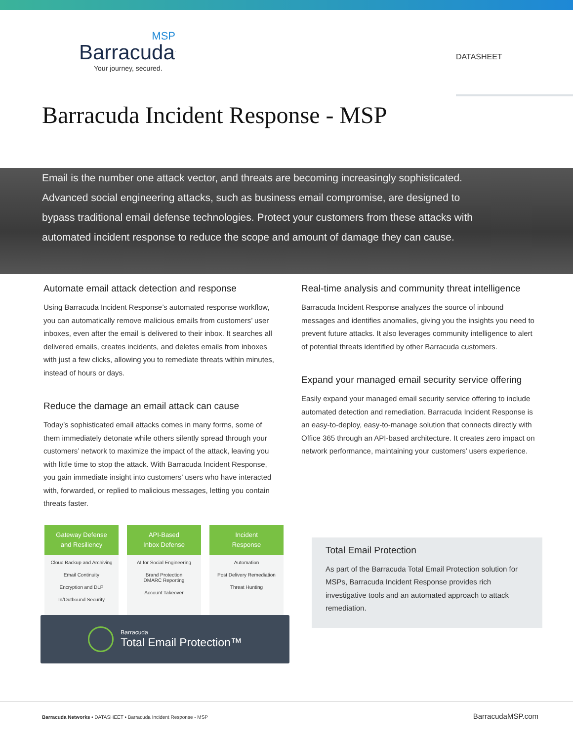MSP
Barracuda<sup>.</sup>
Your journey, secured.
DATASHEET
Barracuda Incident Response - MSP
Email is the number one attack vector, and threats are becoming increasingly sophisticated. Advanced social engineering attacks, such as business email compromise, are designed to bypass traditional email defense technologies. Protect your customers from these attacks with automated incident response to reduce the scope and amount of damage they can cause.
Automate email attack detection and response
Using Barracuda Incident Response’s automated response workflow, you can automatically remove malicious emails from customers’ user inboxes, even after the email is delivered to their inbox. It searches all delivered emails, creates incidents, and deletes emails from inboxes with just a few clicks, allowing you to remediate threats within minutes, instead of hours or days.
Reduce the damage an email attack can cause
Today’s sophisticated email attacks comes in many forms, some of them immediately detonate while others silently spread through your customers’ network to maximize the impact of the attack, leaving you with little time to stop the attack. With Barracuda Incident Response, you gain immediate insight into customers’ users who have interacted with, forwarded, or replied to malicious messages, letting you contain threats faster.
Real-time analysis and community threat intelligence
Barracuda Incident Response analyzes the source of inbound messages and identifies anomalies, giving you the insights you need to prevent future attacks. It also leverages community intelligence to alert of potential threats identified by other Barracuda customers.
Expand your managed email security service offering
Easily expand your managed email security service offering to include automated detection and remediation. Barracuda Incident Response is an easy-to-deploy, easy-to-manage solution that connects directly with Office 365 through an API-based architecture. It creates zero impact on network performance, maintaining your customers’ users experience.
Gateway Defense
and Resiliency
Cloud Backup and Archiving
Email Continuity
Encryption and DLP
In/Outbound Security
API-Based
Inbox Defense
AI for Social Engineering
Brand Protection
DMARC Reporting
Account Takeover
Incident
Response
Automation
Post Delivery Remediation
Threat Hunting
Barracuda
Total Email Protection™
Total Email Protection
As part of the Barracuda Total Email Protection solution for MSPs, Barracuda Incident Response provides rich investigative tools and an automated approach to attack remediation.
Barracuda Networks • DATASHEET • Barracuda Incident Response - MSP
BarracudaMSP.com